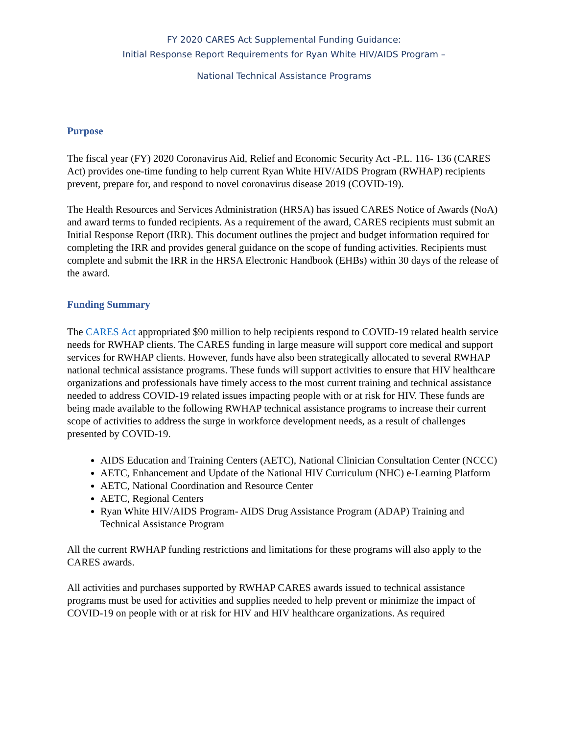FY 2020 CARES Act Supplemental Funding Guidance:
Initial Response Report Requirements for Ryan White HIV/AIDS Program –
National Technical Assistance Programs
Purpose
The fiscal year (FY) 2020 Coronavirus Aid, Relief and Economic Security Act -P.L. 116- 136 (CARES Act) provides one-time funding to help current Ryan White HIV/AIDS Program (RWHAP) recipients prevent, prepare for, and respond to novel coronavirus disease 2019 (COVID-19).
The Health Resources and Services Administration (HRSA) has issued CARES Notice of Awards (NoA) and award terms to funded recipients. As a requirement of the award, CARES recipients must submit an Initial Response Report (IRR). This document outlines the project and budget information required for completing the IRR and provides general guidance on the scope of funding activities. Recipients must complete and submit the IRR in the HRSA Electronic Handbook (EHBs) within 30 days of the release of the award.
Funding Summary
The CARES Act appropriated $90 million to help recipients respond to COVID-19 related health service needs for RWHAP clients. The CARES funding in large measure will support core medical and support services for RWHAP clients. However, funds have also been strategically allocated to several RWHAP national technical assistance programs. These funds will support activities to ensure that HIV healthcare organizations and professionals have timely access to the most current training and technical assistance needed to address COVID-19 related issues impacting people with or at risk for HIV. These funds are being made available to the following RWHAP technical assistance programs to increase their current scope of activities to address the surge in workforce development needs, as a result of challenges presented by COVID-19.
AIDS Education and Training Centers (AETC), National Clinician Consultation Center (NCCC)
AETC, Enhancement and Update of the National HIV Curriculum (NHC) e-Learning Platform
AETC, National Coordination and Resource Center
AETC, Regional Centers
Ryan White HIV/AIDS Program- AIDS Drug Assistance Program (ADAP) Training and Technical Assistance Program
All the current RWHAP funding restrictions and limitations for these programs will also apply to the CARES awards.
All activities and purchases supported by RWHAP CARES awards issued to technical assistance programs must be used for activities and supplies needed to help prevent or minimize the impact of COVID-19 on people with or at risk for HIV and HIV healthcare organizations. As required